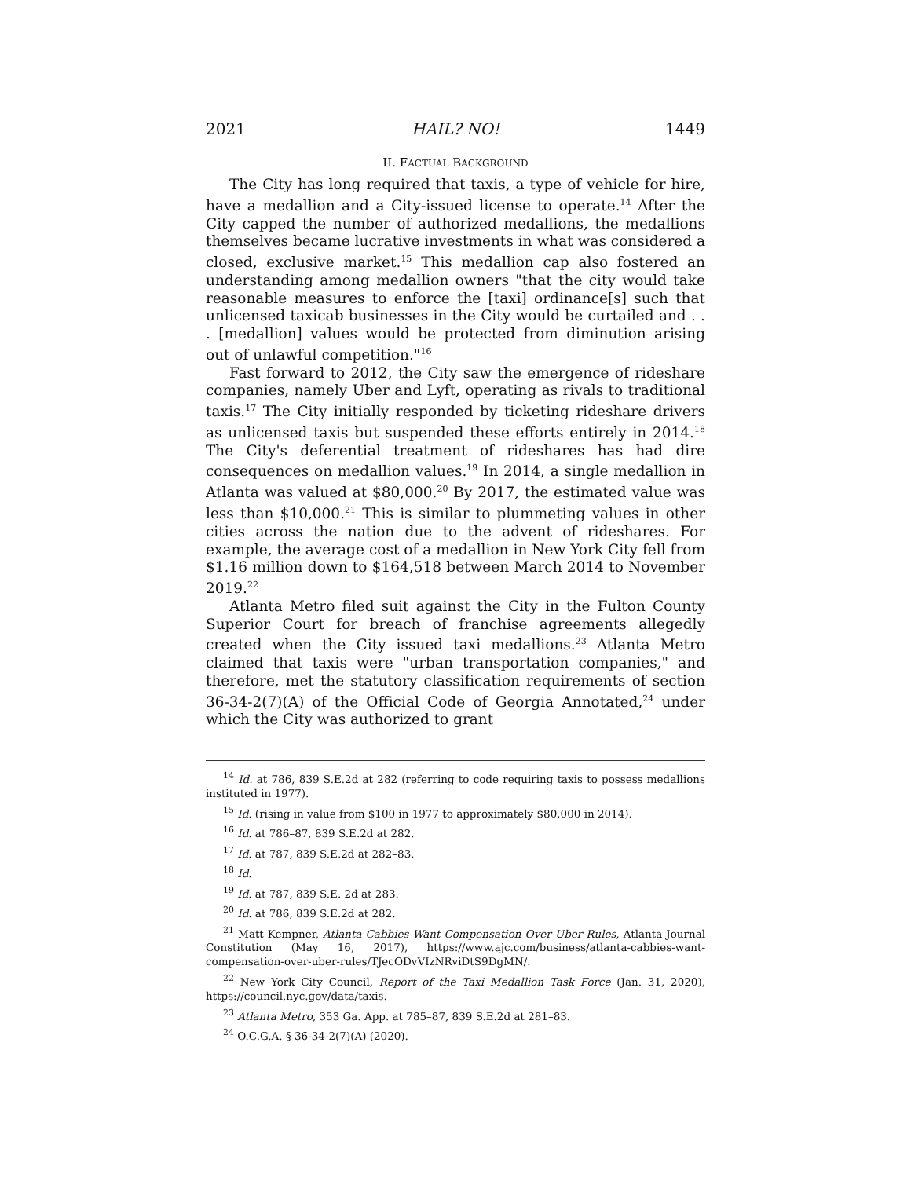2021 HAIL? NO! 1449
II. FACTUAL BACKGROUND
The City has long required that taxis, a type of vehicle for hire, have a medallion and a City-issued license to operate.<sup>14</sup> After the City capped the number of authorized medallions, the medallions themselves became lucrative investments in what was considered a closed, exclusive market.<sup>15</sup> This medallion cap also fostered an understanding among medallion owners "that the city would take reasonable measures to enforce the [taxi] ordinance[s] such that unlicensed taxicab businesses in the City would be curtailed and . . . [medallion] values would be protected from diminution arising out of unlawful competition."<sup>16</sup>
Fast forward to 2012, the City saw the emergence of rideshare companies, namely Uber and Lyft, operating as rivals to traditional taxis.<sup>17</sup> The City initially responded by ticketing rideshare drivers as unlicensed taxis but suspended these efforts entirely in 2014.<sup>18</sup> The City's deferential treatment of rideshares has had dire consequences on medallion values.<sup>19</sup> In 2014, a single medallion in Atlanta was valued at $80,000.<sup>20</sup> By 2017, the estimated value was less than $10,000.<sup>21</sup> This is similar to plummeting values in other cities across the nation due to the advent of rideshares. For example, the average cost of a medallion in New York City fell from $1.16 million down to $164,518 between March 2014 to November 2019.<sup>22</sup>
Atlanta Metro filed suit against the City in the Fulton County Superior Court for breach of franchise agreements allegedly created when the City issued taxi medallions.<sup>23</sup> Atlanta Metro claimed that taxis were "urban transportation companies," and therefore, met the statutory classification requirements of section 36-34-2(7)(A) of the Official Code of Georgia Annotated,<sup>24</sup> under which the City was authorized to grant
<sup>14</sup> Id. at 786, 839 S.E.2d at 282 (referring to code requiring taxis to possess medallions instituted in 1977).
<sup>15</sup> Id. (rising in value from $100 in 1977 to approximately $80,000 in 2014).
<sup>16</sup> Id. at 786–87, 839 S.E.2d at 282.
<sup>17</sup> Id. at 787, 839 S.E.2d at 282–83.
<sup>18</sup> Id.
<sup>19</sup> Id. at 787, 839 S.E. 2d at 283.
<sup>20</sup> Id. at 786, 839 S.E.2d at 282.
<sup>21</sup> Matt Kempner, Atlanta Cabbies Want Compensation Over Uber Rules, Atlanta Journal Constitution (May 16, 2017), https://www.ajc.com/business/atlanta-cabbies-want-compensation-over-uber-rules/TJecODvVIzNRviDtS9DgMN/.
<sup>22</sup> New York City Council, Report of the Taxi Medallion Task Force (Jan. 31, 2020), https://council.nyc.gov/data/taxis.
<sup>23</sup> Atlanta Metro, 353 Ga. App. at 785–87, 839 S.E.2d at 281–83.
<sup>24</sup> O.C.G.A. § 36-34-2(7)(A) (2020).